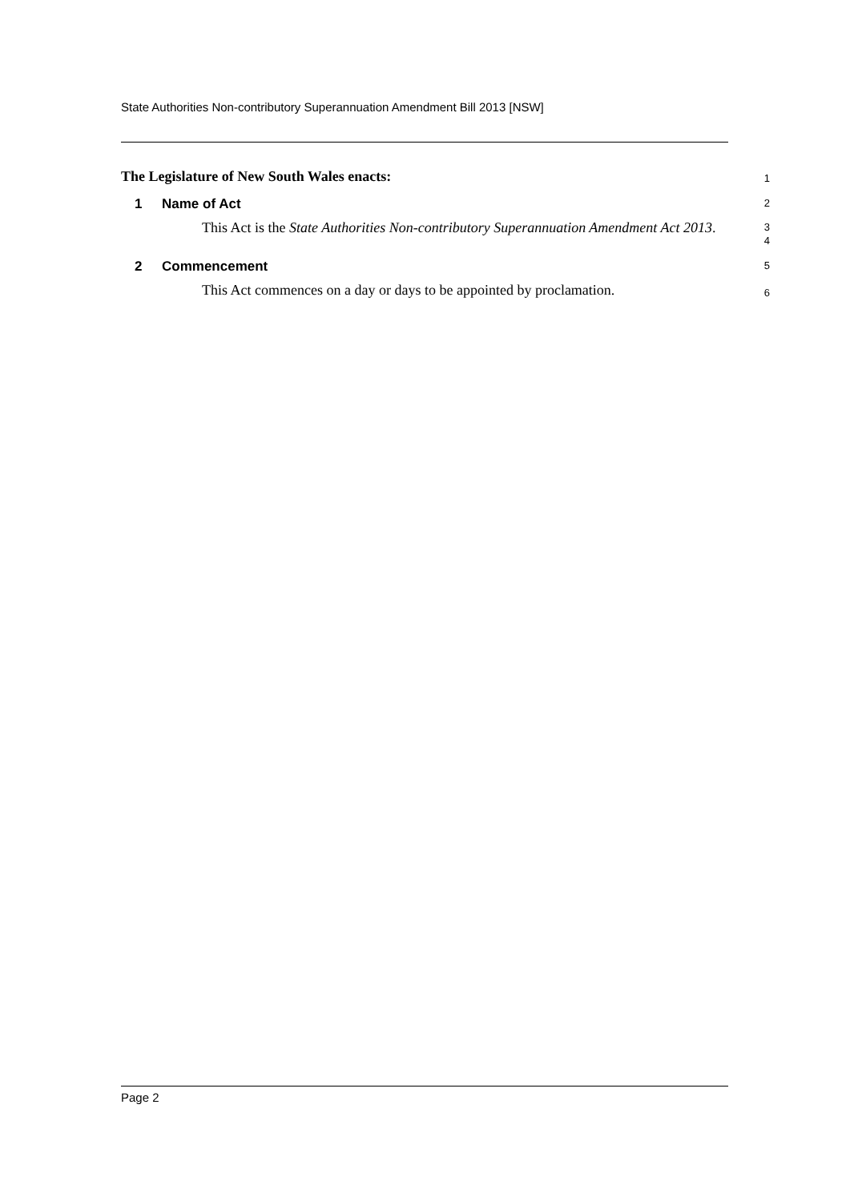State Authorities Non-contributory Superannuation Amendment Bill 2013 [NSW]
The Legislature of New South Wales enacts:
1
1 Name of Act
2
This Act is the State Authorities Non-contributory Superannuation Amendment Act 2013.
3
4
2 Commencement
5
This Act commences on a day or days to be appointed by proclamation.
6
Page 2